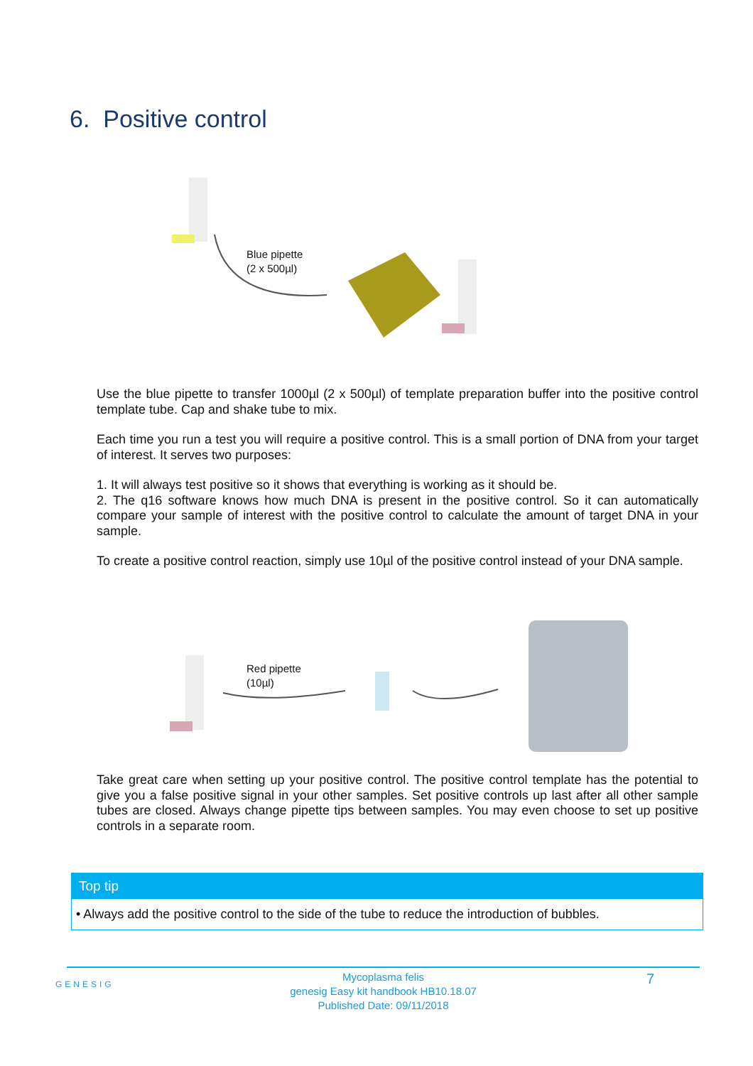6. Positive control
Blue pipette
(2 x 500µl)
Use the blue pipette to transfer 1000µl (2 x 500µl) of template preparation buffer into the positive control template tube. Cap and shake tube to mix.
Each time you run a test you will require a positive control. This is a small portion of DNA from your target of interest. It serves two purposes:
1. It will always test positive so it shows that everything is working as it should be.
2. The q16 software knows how much DNA is present in the positive control. So it can automatically compare your sample of interest with the positive control to calculate the amount of target DNA in your sample.
To create a positive control reaction, simply use 10µl of the positive control instead of your DNA sample.
Red pipette
(10µl)
Take great care when setting up your positive control. The positive control template has the potential to give you a false positive signal in your other samples. Set positive controls up last after all other sample tubes are closed. Always change pipette tips between samples. You may even choose to set up positive controls in a separate room.
Top tip
• Always add the positive control to the side of the tube to reduce the introduction of bubbles.
GENESIG
Mycoplasma felis
genesig Easy kit handbook HB10.18.07
Published Date: 09/11/2018
7